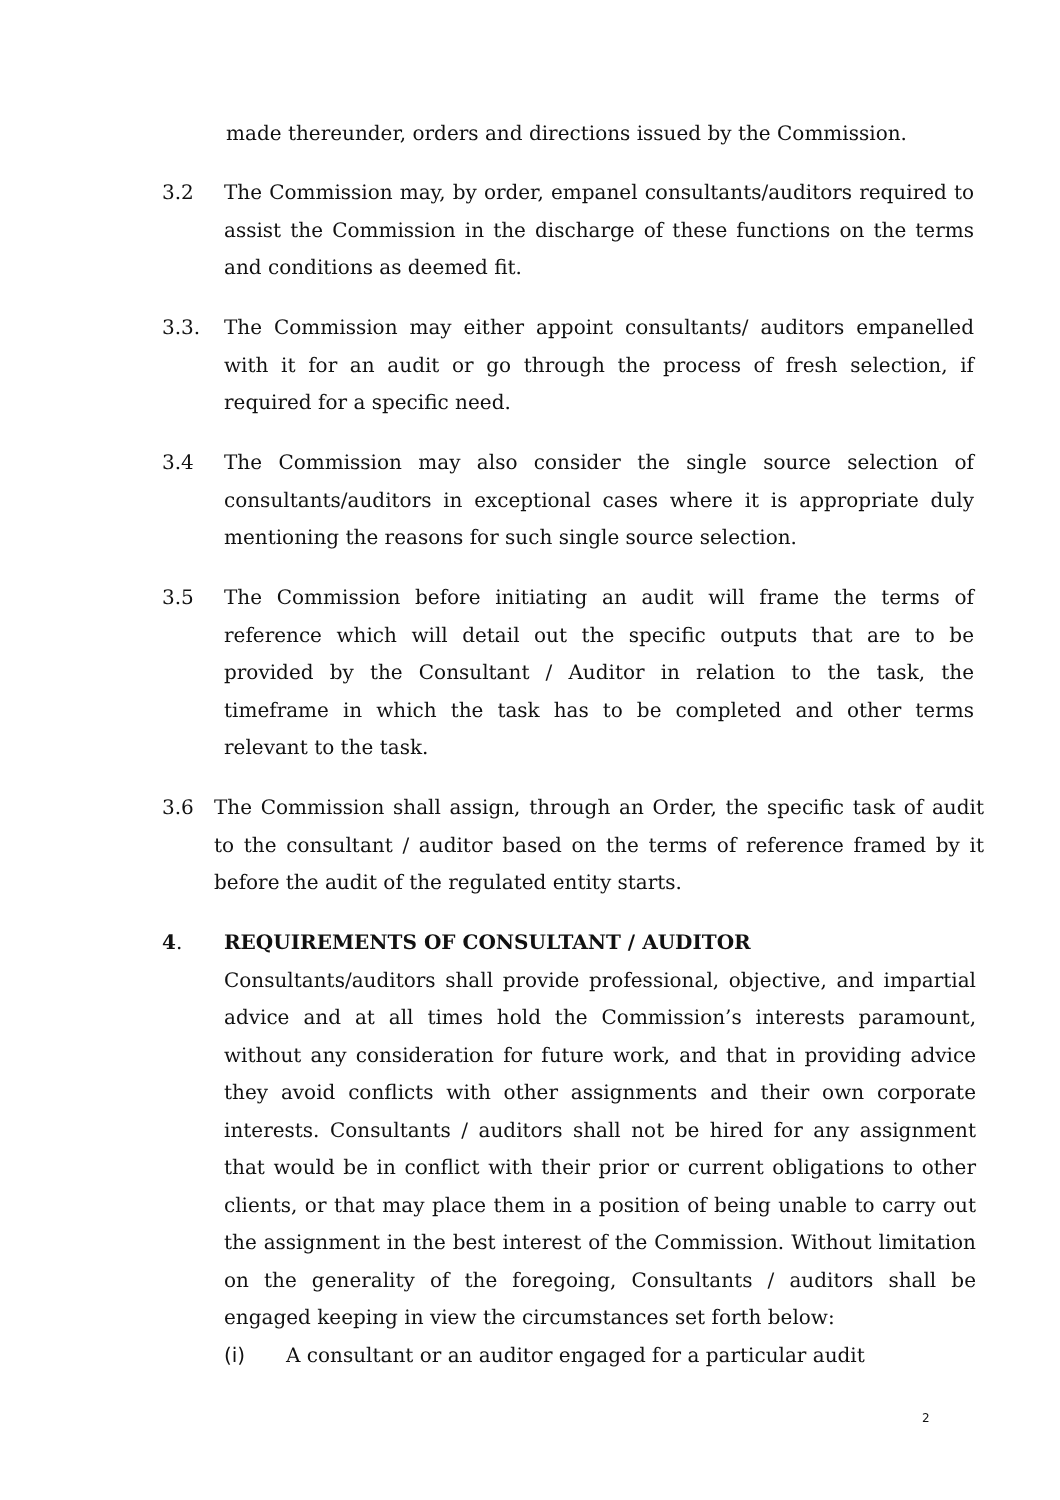made thereunder, orders and directions issued by the Commission.
3.2 The Commission may, by order, empanel consultants/auditors required to assist the Commission in the discharge of these functions on the terms and conditions as deemed fit.
3.3. The Commission may either appoint consultants/ auditors empanelled with it for an audit or go through the process of fresh selection, if required for a specific need.
3.4 The Commission may also consider the single source selection of consultants/auditors in exceptional cases where it is appropriate duly mentioning the reasons for such single source selection.
3.5 The Commission before initiating an audit will frame the terms of reference which will detail out the specific outputs that are to be provided by the Consultant / Auditor in relation to the task, the timeframe in which the task has to be completed and other terms relevant to the task.
3.6 The Commission shall assign, through an Order, the specific task of audit to the consultant / auditor based on the terms of reference framed by it before the audit of the regulated entity starts.
4. REQUIREMENTS OF CONSULTANT / AUDITOR
Consultants/auditors shall provide professional, objective, and impartial advice and at all times hold the Commission’s interests paramount, without any consideration for future work, and that in providing advice they avoid conflicts with other assignments and their own corporate interests. Consultants / auditors shall not be hired for any assignment that would be in conflict with their prior or current obligations to other clients, or that may place them in a position of being unable to carry out the assignment in the best interest of the Commission. Without limitation on the generality of the foregoing, Consultants / auditors shall be engaged keeping in view the circumstances set forth below:
(i) A consultant or an auditor engaged for a particular audit
2